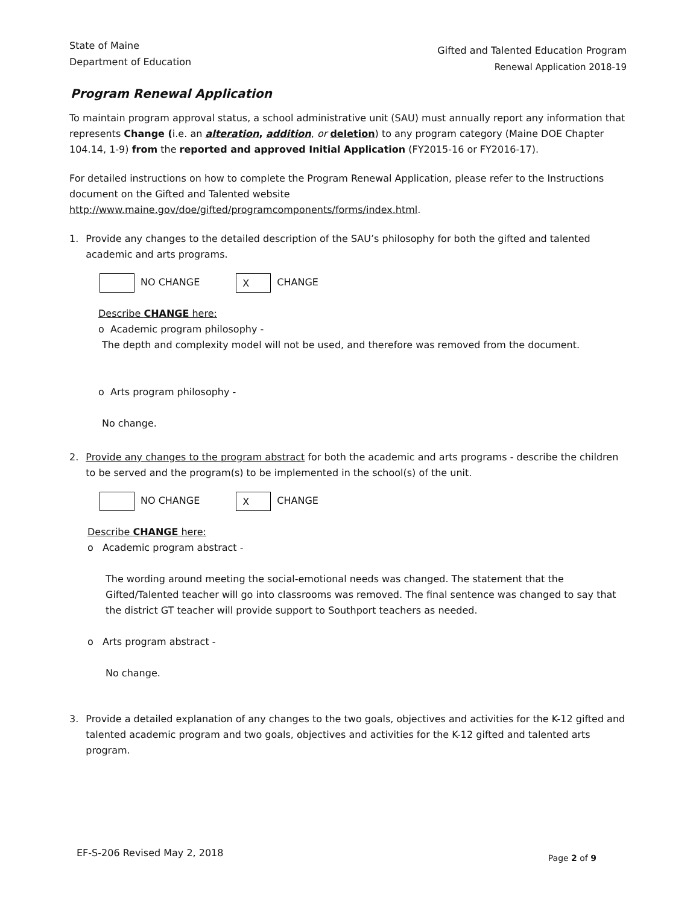State of Maine
Department of Education
Gifted and Talented Education Program
Renewal Application 2018-19
Program Renewal Application
To maintain program approval status, a school administrative unit (SAU) must annually report any information that represents Change (i.e. an alteration, addition, or deletion) to any program category (Maine DOE Chapter 104.14, 1-9) from the reported and approved Initial Application (FY2015-16 or FY2016-17).
For detailed instructions on how to complete the Program Renewal Application, please refer to the Instructions document on the Gifted and Talented website http://www.maine.gov/doe/gifted/programcomponents/forms/index.html.
1. Provide any changes to the detailed description of the SAU’s philosophy for both the gifted and talented academic and arts programs.
NO CHANGE X CHANGE
Describe CHANGE here:
o Academic program philosophy -
The depth and complexity model will not be used, and therefore was removed from the document.
o Arts program philosophy -
No change.
2. Provide any changes to the program abstract for both the academic and arts programs - describe the children to be served and the program(s) to be implemented in the school(s) of the unit.
NO CHANGE X CHANGE
Describe CHANGE here:
o Academic program abstract -
The wording around meeting the social-emotional needs was changed. The statement that the Gifted/Talented teacher will go into classrooms was removed. The final sentence was changed to say that the district GT teacher will provide support to Southport teachers as needed.
o Arts program abstract -
No change.
3. Provide a detailed explanation of any changes to the two goals, objectives and activities for the K-12 gifted and talented academic program and two goals, objectives and activities for the K-12 gifted and talented arts program.
EF-S-206 Revised May 2, 2018 Page 2 of 9